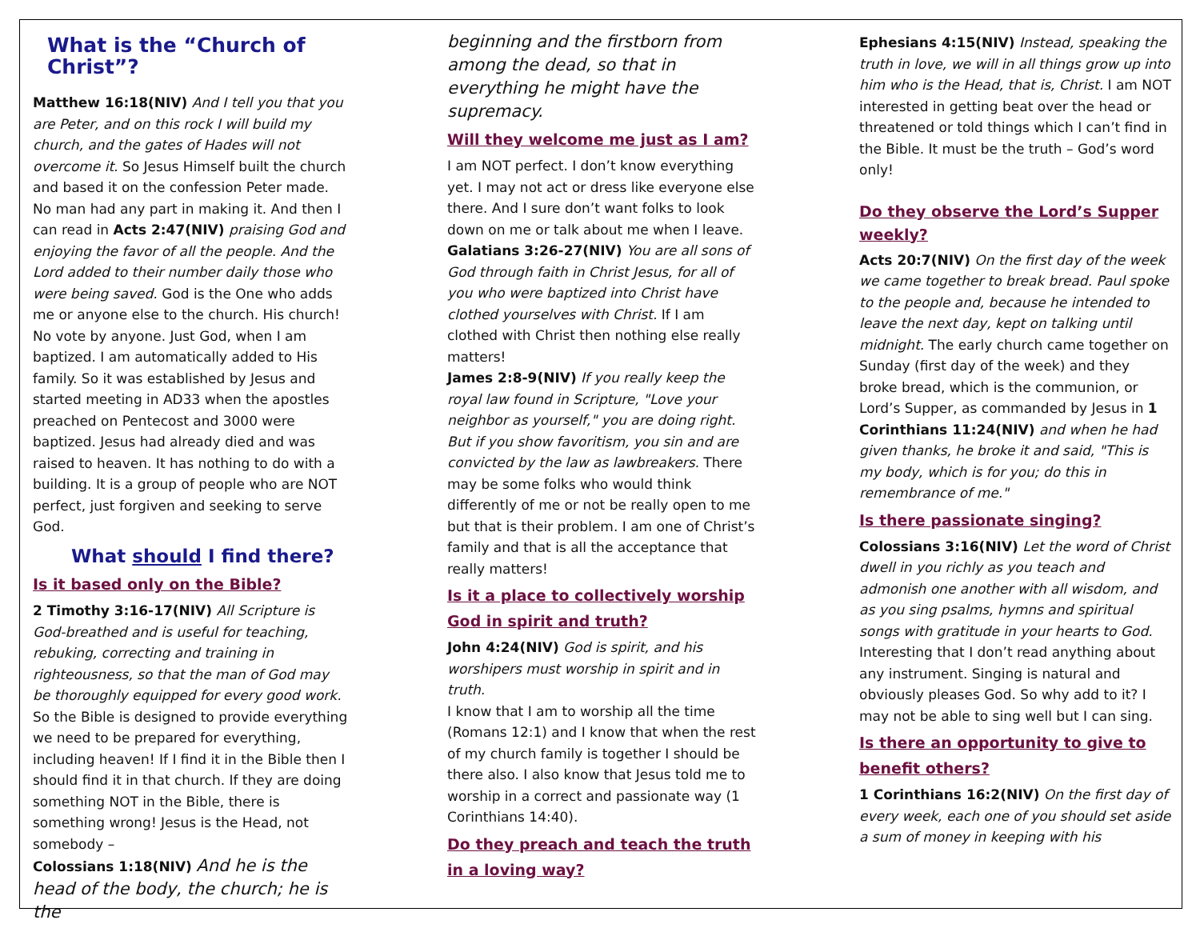What is the “Church of Christ”?
Matthew 16:18(NIV) And I tell you that you are Peter, and on this rock I will build my church, and the gates of Hades will not overcome it. So Jesus Himself built the church and based it on the confession Peter made. No man had any part in making it. And then I can read in Acts 2:47(NIV) praising God and enjoying the favor of all the people. And the Lord added to their number daily those who were being saved. God is the One who adds me or anyone else to the church. His church! No vote by anyone. Just God, when I am baptized. I am automatically added to His family. So it was established by Jesus and started meeting in AD33 when the apostles preached on Pentecost and 3000 were baptized. Jesus had already died and was raised to heaven. It has nothing to do with a building. It is a group of people who are NOT perfect, just forgiven and seeking to serve God.
What should I find there?
Is it based only on the Bible?
2 Timothy 3:16-17(NIV) All Scripture is God-breathed and is useful for teaching, rebuking, correcting and training in righteousness, so that the man of God may be thoroughly equipped for every good work. So the Bible is designed to provide everything we need to be prepared for everything, including heaven! If I find it in the Bible then I should find it in that church. If they are doing something NOT in the Bible, there is something wrong! Jesus is the Head, not somebody –
Colossians 1:18(NIV) And he is the head of the body, the church; he is the
beginning and the firstborn from among the dead, so that in everything he might have the supremacy.
Will they welcome me just as I am?
I am NOT perfect. I don’t know everything yet. I may not act or dress like everyone else there. And I sure don’t want folks to look down on me or talk about me when I leave.
Galatians 3:26-27(NIV) You are all sons of God through faith in Christ Jesus, for all of you who were baptized into Christ have clothed yourselves with Christ. If I am clothed with Christ then nothing else really matters!
James 2:8-9(NIV) If you really keep the royal law found in Scripture, "Love your neighbor as yourself," you are doing right. But if you show favoritism, you sin and are convicted by the law as lawbreakers. There may be some folks who would think differently of me or not be really open to me but that is their problem. I am one of Christ’s family and that is all the acceptance that really matters!
Is it a place to collectively worship God in spirit and truth?
John 4:24(NIV) God is spirit, and his worshipers must worship in spirit and in truth.
I know that I am to worship all the time (Romans 12:1) and I know that when the rest of my church family is together I should be there also. I also know that Jesus told me to worship in a correct and passionate way (1 Corinthians 14:40).
Do they preach and teach the truth in a loving way?
Ephesians 4:15(NIV) Instead, speaking the truth in love, we will in all things grow up into him who is the Head, that is, Christ. I am NOT interested in getting beat over the head or threatened or told things which I can’t find in the Bible. It must be the truth – God’s word only!
Do they observe the Lord’s Supper weekly?
Acts 20:7(NIV) On the first day of the week we came together to break bread. Paul spoke to the people and, because he intended to leave the next day, kept on talking until midnight. The early church came together on Sunday (first day of the week) and they broke bread, which is the communion, or Lord’s Supper, as commanded by Jesus in 1 Corinthians 11:24(NIV) and when he had given thanks, he broke it and said, "This is my body, which is for you; do this in remembrance of me."
Is there passionate singing?
Colossians 3:16(NIV) Let the word of Christ dwell in you richly as you teach and admonish one another with all wisdom, and as you sing psalms, hymns and spiritual songs with gratitude in your hearts to God. Interesting that I don’t read anything about any instrument. Singing is natural and obviously pleases God. So why add to it? I may not be able to sing well but I can sing.
Is there an opportunity to give to benefit others?
1 Corinthians 16:2(NIV) On the first day of every week, each one of you should set aside a sum of money in keeping with his